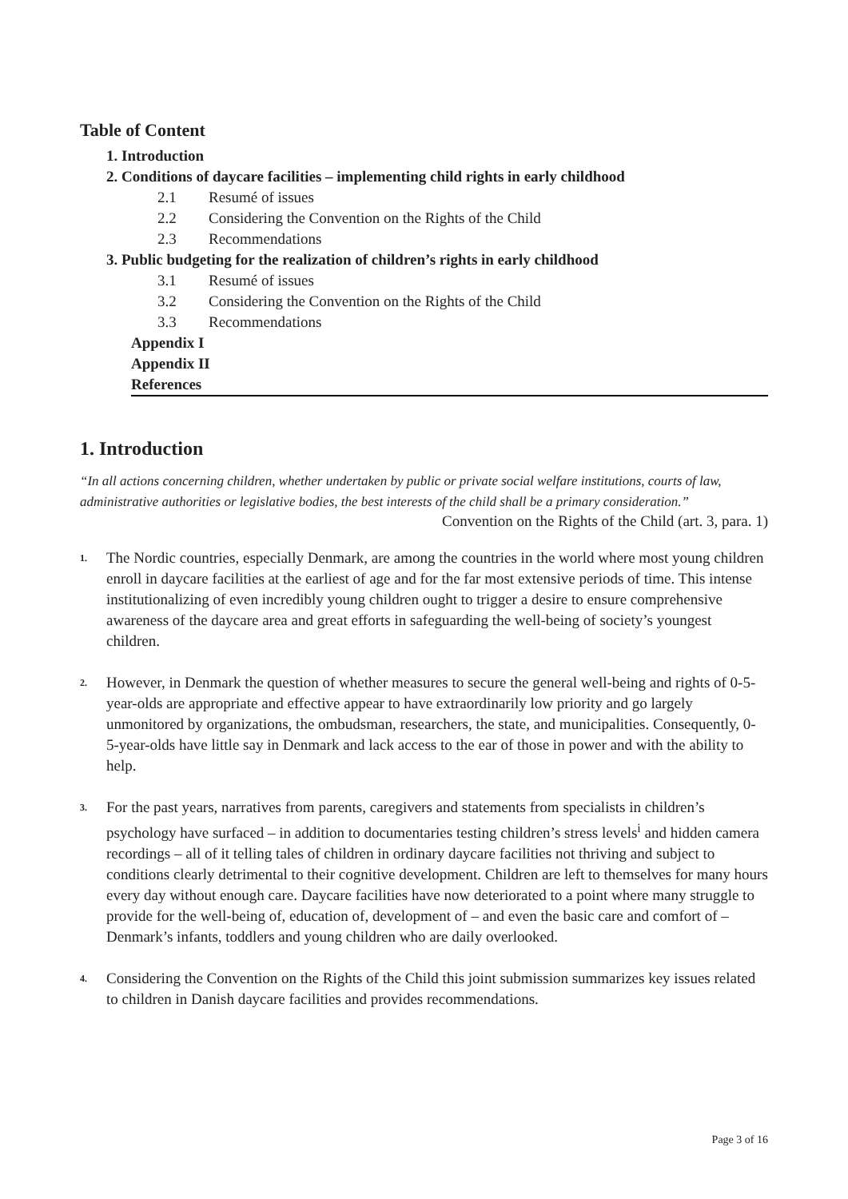Table of Content
1. Introduction
2. Conditions of daycare facilities – implementing child rights in early childhood
2.1 Resumé of issues
2.2 Considering the Convention on the Rights of the Child
2.3 Recommendations
3. Public budgeting for the realization of children’s rights in early childhood
3.1 Resumé of issues
3.2 Considering the Convention on the Rights of the Child
3.3 Recommendations
Appendix I
Appendix II
References
1. Introduction
“In all actions concerning children, whether undertaken by public or private social welfare institutions, courts of law, administrative authorities or legislative bodies, the best interests of the child shall be a primary consideration.”
Convention on the Rights of the Child (art. 3, para. 1)
1.
The Nordic countries, especially Denmark, are among the countries in the world where most young children enroll in daycare facilities at the earliest of age and for the far most extensive periods of time. This intense institutionalizing of even incredibly young children ought to trigger a desire to ensure comprehensive awareness of the daycare area and great efforts in safeguarding the well-being of society’s youngest children.
2.
However, in Denmark the question of whether measures to secure the general well-being and rights of 0-5-year-olds are appropriate and effective appear to have extraordinarily low priority and go largely unmonitored by organizations, the ombudsman, researchers, the state, and municipalities. Consequently, 0-5-year-olds have little say in Denmark and lack access to the ear of those in power and with the ability to help.
3.
For the past years, narratives from parents, caregivers and statements from specialists in children’s psychology have surfaced – in addition to documentaries testing children’s stress levels<sup>i</sup> and hidden camera recordings – all of it telling tales of children in ordinary daycare facilities not thriving and subject to conditions clearly detrimental to their cognitive development. Children are left to themselves for many hours every day without enough care. Daycare facilities have now deteriorated to a point where many struggle to provide for the well-being of, education of, development of – and even the basic care and comfort of – Denmark’s infants, toddlers and young children who are daily overlooked.
4.
Considering the Convention on the Rights of the Child this joint submission summarizes key issues related to children in Danish daycare facilities and provides recommendations.
Page 3 of 16